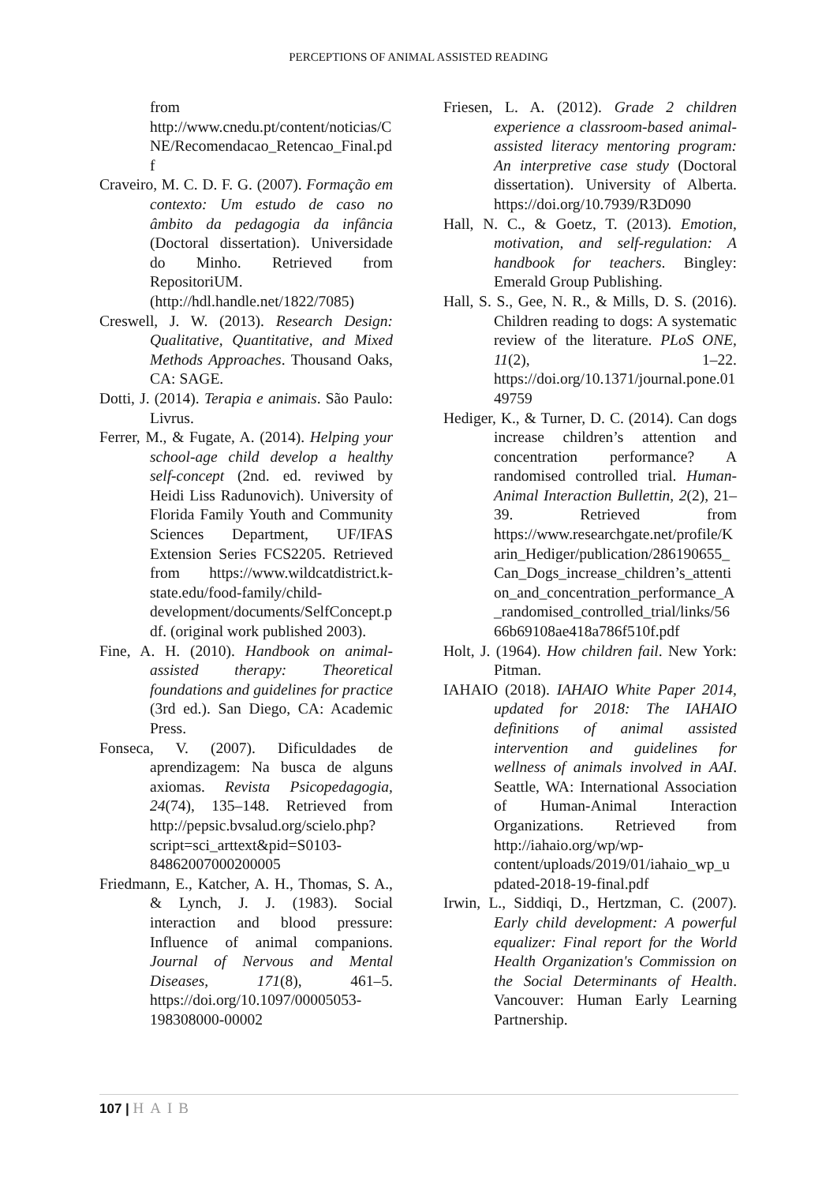PERCEPTIONS OF ANIMAL ASSISTED READING
from http://www.cnedu.pt/content/noticias/CNE/Recomendacao_Retencao_Final.pdf
Craveiro, M. C. D. F. G. (2007). Formação em contexto: Um estudo de caso no âmbito da pedagogia da infância (Doctoral dissertation). Universidade do Minho. Retrieved from RepositoriUM. (http://hdl.handle.net/1822/7085)
Creswell, J. W. (2013). Research Design: Qualitative, Quantitative, and Mixed Methods Approaches. Thousand Oaks, CA: SAGE.
Dotti, J. (2014). Terapia e animais. São Paulo: Livrus.
Ferrer, M., & Fugate, A. (2014). Helping your school-age child develop a healthy self-concept (2nd. ed. reviwed by Heidi Liss Radunovich). University of Florida Family Youth and Community Sciences Department, UF/IFAS Extension Series FCS2205. Retrieved from https://www.wildcatdistrict.k-state.edu/food-family/child-development/documents/SelfConcept.pdf. (original work published 2003).
Fine, A. H. (2010). Handbook on animal-assisted therapy: Theoretical foundations and guidelines for practice (3rd ed.). San Diego, CA: Academic Press.
Fonseca, V. (2007). Dificuldades de aprendizagem: Na busca de alguns axiomas. Revista Psicopedagogia, 24(74), 135–148. Retrieved from http://pepsic.bvsalud.org/scielo.php?script=sci_arttext&pid=S0103-84862007000200005
Friedmann, E., Katcher, A. H., Thomas, S. A., & Lynch, J. J. (1983). Social interaction and blood pressure: Influence of animal companions. Journal of Nervous and Mental Diseases, 171(8), 461–5. https://doi.org/10.1097/00005053-198308000-00002
Friesen, L. A. (2012). Grade 2 children experience a classroom-based animal-assisted literacy mentoring program: An interpretive case study (Doctoral dissertation). University of Alberta. https://doi.org/10.7939/R3D090
Hall, N. C., & Goetz, T. (2013). Emotion, motivation, and self-regulation: A handbook for teachers. Bingley: Emerald Group Publishing.
Hall, S. S., Gee, N. R., & Mills, D. S. (2016). Children reading to dogs: A systematic review of the literature. PLoS ONE, 11(2), 1–22. https://doi.org/10.1371/journal.pone.0149759
Hediger, K., & Turner, D. C. (2014). Can dogs increase children’s attention and concentration performance? A randomised controlled trial. Human-Animal Interaction Bullettin, 2(2), 21–39. Retrieved from https://www.researchgate.net/profile/Karin_Hediger/publication/286190655_Can_Dogs_increase_children’s_attention_and_concentration_performance_A_randomised_controlled_trial/links/5666b69108ae418a786f510f.pdf
Holt, J. (1964). How children fail. New York: Pitman.
IAHAIO (2018). IAHAIO White Paper 2014, updated for 2018: The IAHAIO definitions of animal assisted intervention and guidelines for wellness of animals involved in AAI. Seattle, WA: International Association of Human-Animal Interaction Organizations. Retrieved from http://iahaio.org/wp/wp-content/uploads/2019/01/iahaio_wp_updated-2018-19-final.pdf
Irwin, L., Siddiqi, D., Hertzman, C. (2007). Early child development: A powerful equalizer: Final report for the World Health Organization's Commission on the Social Determinants of Health. Vancouver: Human Early Learning Partnership.
107 | HAIB